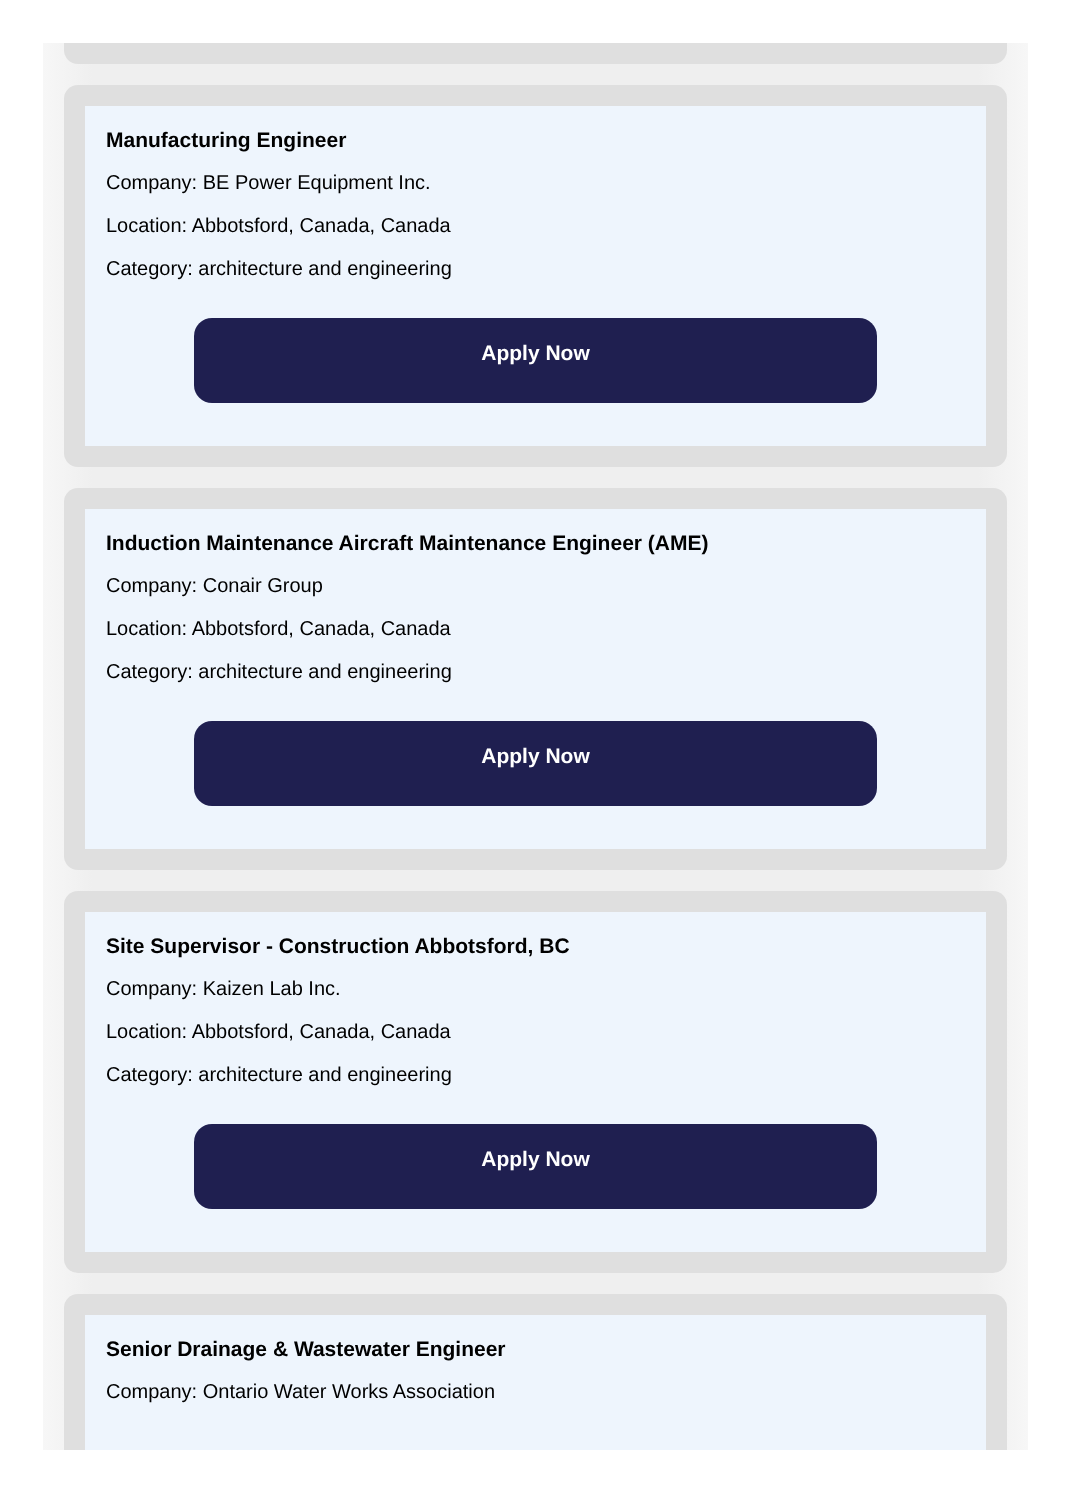Manufacturing Engineer
Company: BE Power Equipment Inc.
Location: Abbotsford, Canada, Canada
Category: architecture and engineering
Apply Now
Induction Maintenance Aircraft Maintenance Engineer (AME)
Company: Conair Group
Location: Abbotsford, Canada, Canada
Category: architecture and engineering
Apply Now
Site Supervisor - Construction Abbotsford, BC
Company: Kaizen Lab Inc.
Location: Abbotsford, Canada, Canada
Category: architecture and engineering
Apply Now
Senior Drainage & Wastewater Engineer
Company: Ontario Water Works Association